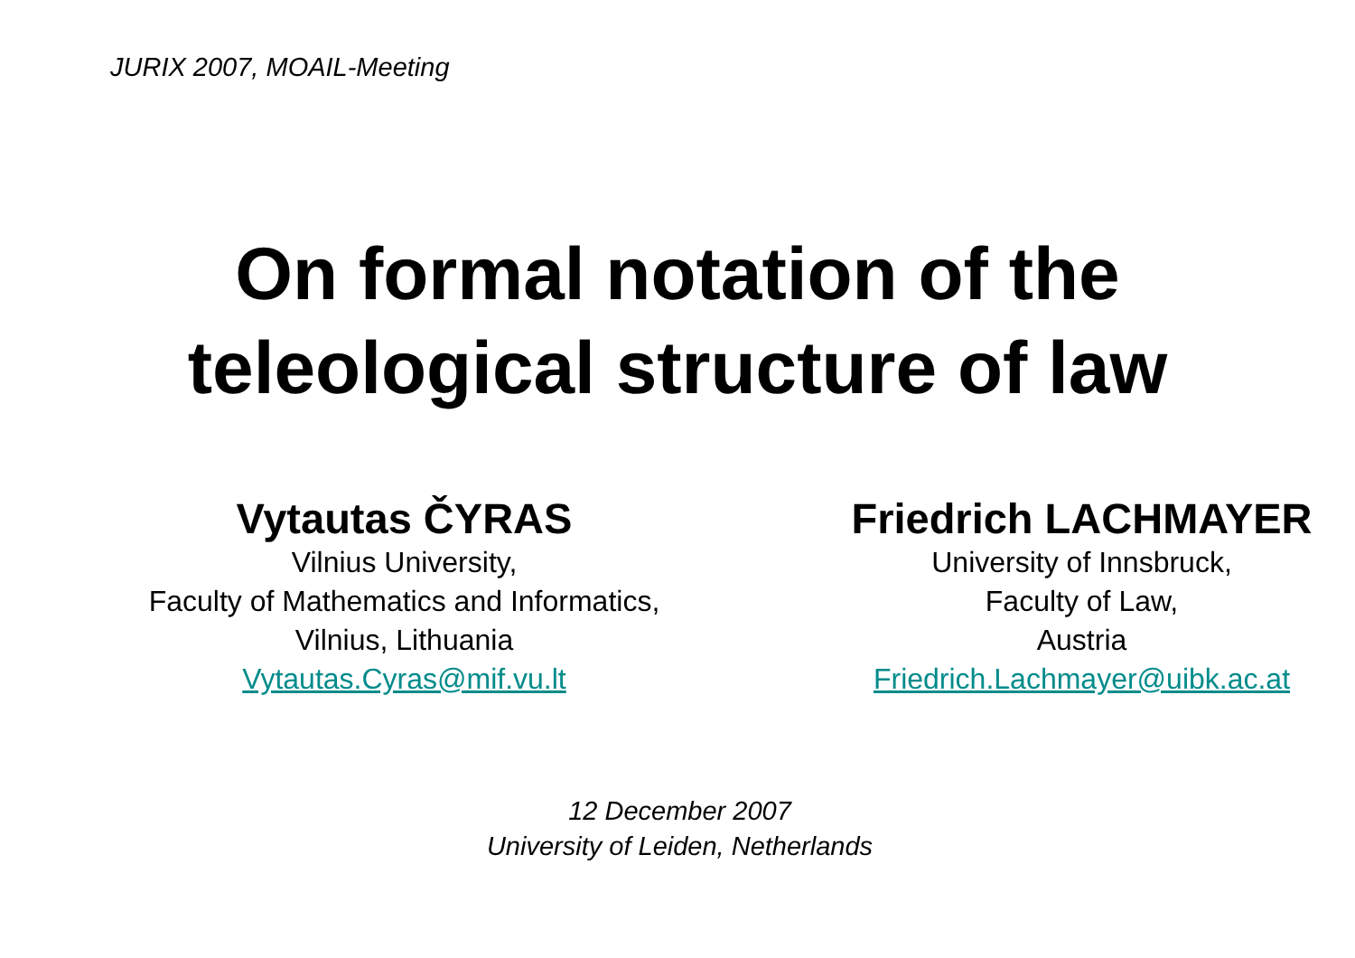JURIX 2007, MOAIL-Meeting
On formal notation of the
teleological structure of law
Vytautas ČYRAS
Vilnius University,
Faculty of Mathematics and Informatics,
Vilnius, Lithuania
Vytautas.Cyras@mif.vu.lt
Friedrich LACHMAYER
University of Innsbruck,
Faculty of Law,
Austria
Friedrich.Lachmayer@uibk.ac.at
12 December 2007
University of Leiden, Netherlands